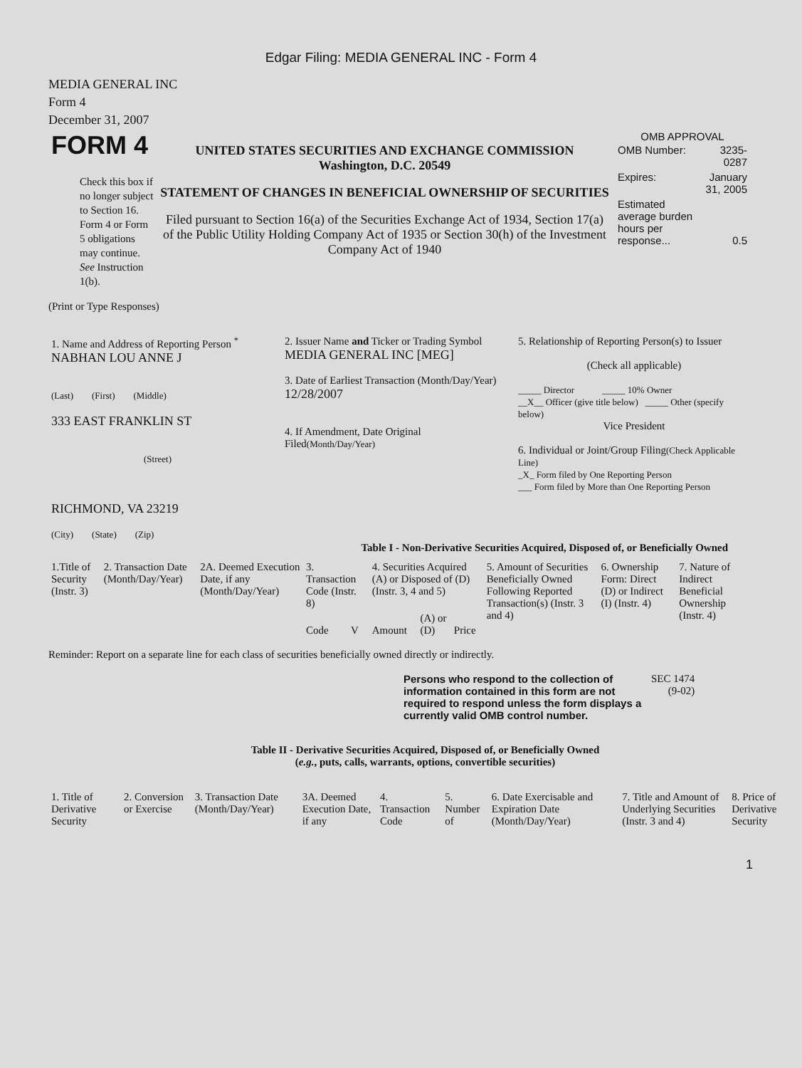Edgar Filing: MEDIA GENERAL INC - Form 4
MEDIA GENERAL INC
Form 4
December 31, 2007
| FORM 4 Check this box if no longer subject to Section 16. Form 4 or Form 5 obligations may continue. See Instruction 1(b). | UNITED STATES SECURITIES AND EXCHANGE COMMISSION Washington, D.C. 20549 STATEMENT OF CHANGES IN BENEFICIAL OWNERSHIP OF SECURITIES Filed pursuant to Section 16(a) of the Securities Exchange Act of 1934, Section 17(a) of the Public Utility Holding Company Act of 1935 or Section 30(h) of the Investment Company Act of 1940 | OMB APPROVAL / OMB Number: / 3235-0287 / / Expires: / January 31, 2005 / / Estimated average burden hours per response... / 0.5 / |
(Print or Type Responses)
| 1. Name and Address of Reporting Person <sup>*</sup> NABHAN LOU ANNE J (Last) (First) (Middle) 333 EAST FRANKLIN ST (Street) RICHMOND, VA 23219 (City) (State) (Zip) | 2. Issuer Name and Ticker or Trading Symbol MEDIA GENERAL INC [MEG] 3. Date of Earliest Transaction (Month/Day/Year) 12/28/2007 4. If Amendment, Date Original Filed (Month/Day/Year) | 5. Relationship of Reporting Person(s) to Issuer (Check all applicable) _____ Director _____ 10% Owner __X__ Officer (give title below) _____ Other (specify below) Vice President 6. Individual or Joint/Group Filing (Check Applicable Line) _X_ Form filed by One Reporting Person ___ Form filed by More than One Reporting Person |
Table I - Non-Derivative Securities Acquired, Disposed of, or Beneficially Owned
| 1.Title of Security (Instr. 3) | 2. Transaction Date (Month/Day/Year) | 2A. Deemed Execution Date, if any (Month/Day/Year) | 3. Transaction Code (Instr. 8) | | 4. Securities Acquired (A) or Disposed of (D) (Instr. 3, 4 and 5) | | | 5. Amount of Securities Beneficially Owned Following Reported Transaction(s) (Instr. 3 and 4) | 6. Ownership Form: Direct (D) or Indirect (I) (Instr. 4) | 7. Nature of Indirect Beneficial Ownership (Instr. 4) |
| | | | Code | V | Amount | (A) or (D) | Price | | | |
Reminder: Report on a separate line for each class of securities beneficially owned directly or indirectly.
| Persons who respond to the collection of information contained in this form are not required to respond unless the form displays a currently valid OMB control number. | SEC 1474 (9-02) |
Table II - Derivative Securities Acquired, Disposed of, or Beneficially Owned
(e.g., puts, calls, warrants, options, convertible securities)
| 1. Title of Derivative Security | 2. Conversion or Exercise | 3. Transaction Date (Month/Day/Year) | 3A. Deemed Execution Date, if any | 4. Transaction Code | 5. Number of | 6. Date Exercisable and Expiration Date (Month/Day/Year) | 7. Title and Amount of Underlying Securities (Instr. 3 and 4) | 8. Price of Derivative Security |
1